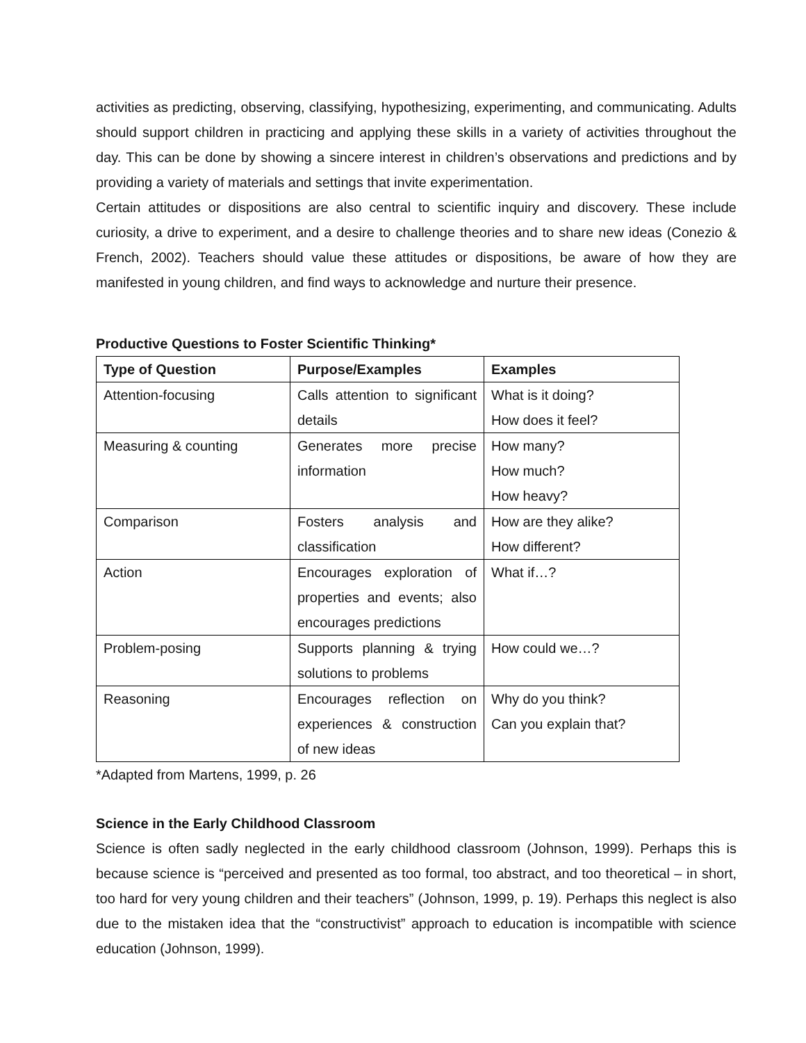activities as predicting, observing, classifying, hypothesizing, experimenting, and communicating. Adults should support children in practicing and applying these skills in a variety of activities throughout the day. This can be done by showing a sincere interest in children’s observations and predictions and by providing a variety of materials and settings that invite experimentation.
Certain attitudes or dispositions are also central to scientific inquiry and discovery. These include curiosity, a drive to experiment, and a desire to challenge theories and to share new ideas (Conezio & French, 2002). Teachers should value these attitudes or dispositions, be aware of how they are manifested in young children, and find ways to acknowledge and nurture their presence.
Productive Questions to Foster Scientific Thinking*
| Type of Question | Purpose/Examples | Examples |
| --- | --- | --- |
| Attention-focusing | Calls attention to significant details | What is it doing? How does it feel? |
| Measuring & counting | Generates more precise information | How many? How much? How heavy? |
| Comparison | Fosters analysis and classification | How are they alike? How different? |
| Action | Encourages exploration of properties and events; also encourages predictions | What if…? |
| Problem-posing | Supports planning & trying solutions to problems | How could we…? |
| Reasoning | Encourages reflection on experiences & construction of new ideas | Why do you think? Can you explain that? |
*Adapted from Martens, 1999, p. 26
Science in the Early Childhood Classroom
Science is often sadly neglected in the early childhood classroom (Johnson, 1999). Perhaps this is because science is “perceived and presented as too formal, too abstract, and too theoretical – in short, too hard for very young children and their teachers” (Johnson, 1999, p. 19). Perhaps this neglect is also due to the mistaken idea that the “constructivist” approach to education is incompatible with science education (Johnson, 1999).